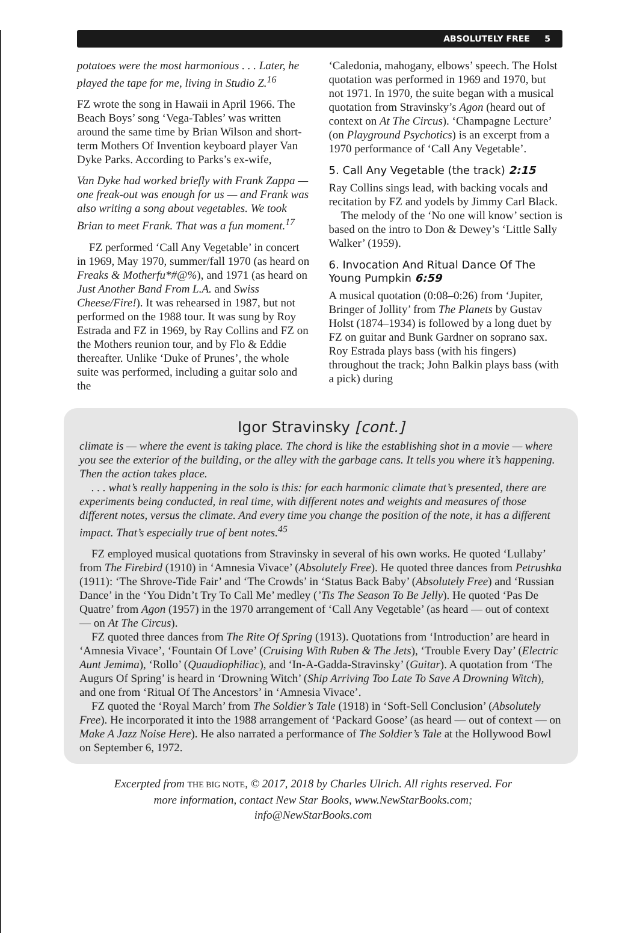ABSOLUTELY FREE 5
potatoes were the most harmonious . . . Later, he played the tape for me, living in Studio Z.<sup>16</sup>
FZ wrote the song in Hawaii in April 1966. The Beach Boys’ song ‘Vega-Tables’ was written around the same time by Brian Wilson and short-term Mothers Of Invention keyboard player Van Dyke Parks. According to Parks’s ex-wife,
Van Dyke had worked briefly with Frank Zappa — one freak-out was enough for us — and Frank was also writing a song about vegetables. We took Brian to meet Frank. That was a fun moment.<sup>17</sup>
FZ performed ‘Call Any Vegetable’ in concert in 1969, May 1970, summer/fall 1970 (as heard on Freaks & Motherfu*#@%), and 1971 (as heard on Just Another Band From L.A. and Swiss Cheese/Fire!). It was rehearsed in 1987, but not performed on the 1988 tour. It was sung by Roy Estrada and FZ in 1969, by Ray Collins and FZ on the Mothers reunion tour, and by Flo & Eddie thereafter. Unlike ‘Duke of Prunes’, the whole suite was performed, including a guitar solo and the
‘Caledonia, mahogany, elbows’ speech. The Holst quotation was performed in 1969 and 1970, but not 1971. In 1970, the suite began with a musical quotation from Stravinsky’s Agon (heard out of context on At The Circus). ‘Champagne Lecture’ (on Playground Psychotics) is an excerpt from a 1970 performance of ‘Call Any Vegetable’.
5. Call Any Vegetable (the track) 2:15
Ray Collins sings lead, with backing vocals and recitation by FZ and yodels by Jimmy Carl Black.
The melody of the ‘No one will know’ section is based on the intro to Don & Dewey’s ‘Little Sally Walker’ (1959).
6. Invocation And Ritual Dance Of The Young Pumpkin 6:59
A musical quotation (0:08–0:26) from ‘Jupiter, Bringer of Jollity’ from The Planets by Gustav Holst (1874–1934) is followed by a long duet by FZ on guitar and Bunk Gardner on soprano sax. Roy Estrada plays bass (with his fingers) throughout the track; John Balkin plays bass (with a pick) during
Igor Stravinsky [cont.]
climate is — where the event is taking place. The chord is like the establishing shot in a movie — where you see the exterior of the building, or the alley with the garbage cans. It tells you where it’s happening. Then the action takes place.
. . . what’s really happening in the solo is this: for each harmonic climate that’s presented, there are experiments being conducted, in real time, with different notes and weights and measures of those different notes, versus the climate. And every time you change the position of the note, it has a different impact. That’s especially true of bent notes.<sup>45</sup>
FZ employed musical quotations from Stravinsky in several of his own works. He quoted ‘Lullaby’ from The Firebird (1910) in ‘Amnesia Vivace’ (Absolutely Free). He quoted three dances from Petrushka (1911): ‘The Shrove-Tide Fair’ and ‘The Crowds’ in ‘Status Back Baby’ (Absolutely Free) and ‘Russian Dance’ in the ‘You Didn’t Try To Call Me’ medley (’Tis The Season To Be Jelly). He quoted ‘Pas De Quatre’ from Agon (1957) in the 1970 arrangement of ‘Call Any Vegetable’ (as heard — out of context — on At The Circus).
FZ quoted three dances from The Rite Of Spring (1913). Quotations from ‘Introduction’ are heard in ‘Amnesia Vivace’, ‘Fountain Of Love’ (Cruising With Ruben & The Jets), ‘Trouble Every Day’ (Electric Aunt Jemima), ‘Rollo’ (Quaudiophiliac), and ‘In-A-Gadda-Stravinsky’ (Guitar). A quotation from ‘The Augurs Of Spring’ is heard in ‘Drowning Witch’ (Ship Arriving Too Late To Save A Drowning Witch), and one from ‘Ritual Of The Ancestors’ in ‘Amnesia Vivace’.
FZ quoted the ‘Royal March’ from The Soldier’s Tale (1918) in ‘Soft-Sell Conclusion’ (Absolutely Free). He incorporated it into the 1988 arrangement of ‘Packard Goose’ (as heard — out of context — on Make A Jazz Noise Here). He also narrated a performance of The Soldier’s Tale at the Hollywood Bowl on September 6, 1972.
Excerpted from THE BIG NOTE, © 2017, 2018 by Charles Ulrich. All rights reserved. For more information, contact New Star Books, www.NewStarBooks.com; info@NewStarBooks.com